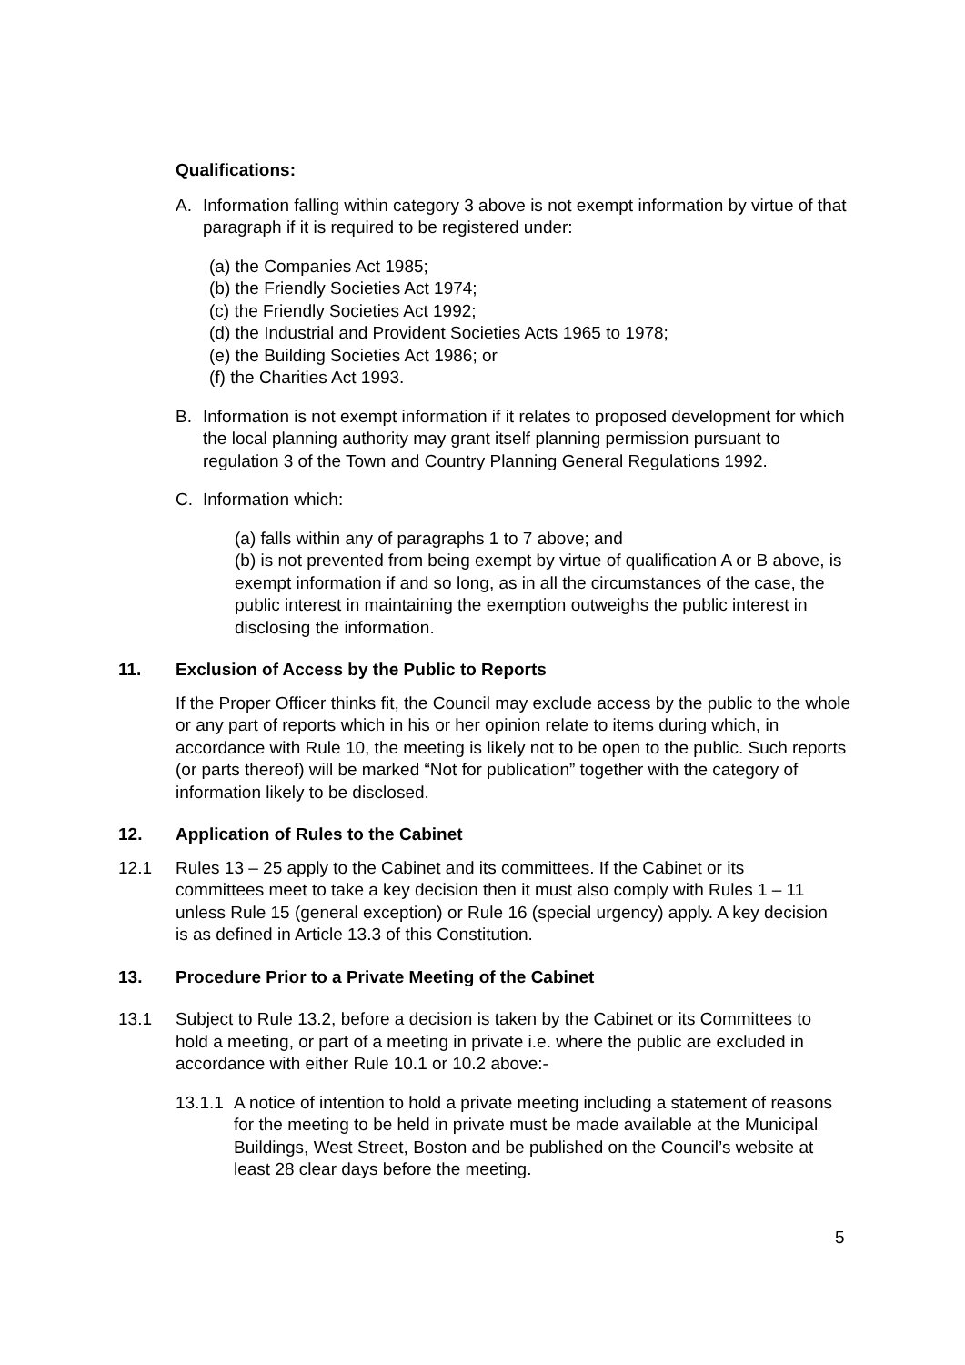Qualifications:
A. Information falling within category 3 above is not exempt information by virtue of that paragraph if it is required to be registered under:
(a) the Companies Act 1985;
(b) the Friendly Societies Act 1974;
(c) the Friendly Societies Act 1992;
(d) the Industrial and Provident Societies Acts 1965 to 1978;
(e) the Building Societies Act 1986; or
(f) the Charities Act 1993.
B. Information is not exempt information if it relates to proposed development for which the local planning authority may grant itself planning permission pursuant to regulation 3 of the Town and Country Planning General Regulations 1992.
C. Information which:
(a) falls within any of paragraphs 1 to 7 above; and
(b) is not prevented from being exempt by virtue of qualification A or B above, is exempt information if and so long, as in all the circumstances of the case, the public interest in maintaining the exemption outweighs the public interest in disclosing the information.
11. Exclusion of Access by the Public to Reports
If the Proper Officer thinks fit, the Council may exclude access by the public to the whole or any part of reports which in his or her opinion relate to items during which, in accordance with Rule 10, the meeting is likely not to be open to the public. Such reports (or parts thereof) will be marked “Not for publication” together with the category of information likely to be disclosed.
12. Application of Rules to the Cabinet
12.1 Rules 13 – 25 apply to the Cabinet and its committees. If the Cabinet or its committees meet to take a key decision then it must also comply with Rules 1 – 11 unless Rule 15 (general exception) or Rule 16 (special urgency) apply. A key decision is as defined in Article 13.3 of this Constitution.
13. Procedure Prior to a Private Meeting of the Cabinet
13.1 Subject to Rule 13.2, before a decision is taken by the Cabinet or its Committees to hold a meeting, or part of a meeting in private i.e. where the public are excluded in accordance with either Rule 10.1 or 10.2 above:-
13.1.1 A notice of intention to hold a private meeting including a statement of reasons for the meeting to be held in private must be made available at the Municipal Buildings, West Street, Boston and be published on the Council’s website at least 28 clear days before the meeting.
5